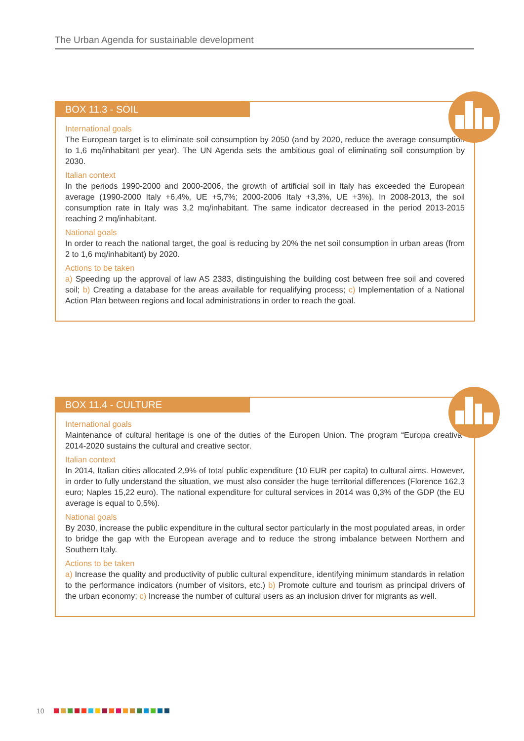The Urban Agenda for sustainable development
BOX 11.3 - SOIL
International goals
The European target is to eliminate soil consumption by 2050 (and by 2020, reduce the average consumption to 1,6 mq/inhabitant per year). The UN Agenda sets the ambitious goal of eliminating soil consumption by 2030.
Italian context
In the periods 1990-2000 and 2000-2006, the growth of artificial soil in Italy has exceeded the European average (1990-2000 Italy +6,4%, UE +5,7%; 2000-2006 Italy +3,3%, UE +3%). In 2008-2013, the soil consumption rate in Italy was 3,2 mq/inhabitant. The same indicator decreased in the period 2013-2015 reaching 2 mq/inhabitant.
National goals
In order to reach the national target, the goal is reducing by 20% the net soil consumption in urban areas (from 2 to 1,6 mq/inhabitant) by 2020.
Actions to be taken
a) Speeding up the approval of law AS 2383, distinguishing the building cost between free soil and covered soil; b) Creating a database for the areas available for requalifying process; c) Implementation of a National Action Plan between regions and local administrations in order to reach the goal.
BOX 11.4 - CULTURE
International goals
Maintenance of cultural heritage is one of the duties of the Europen Union. The program “Europa creativa” 2014-2020 sustains the cultural and creative sector.
Italian context
In 2014, Italian cities allocated 2,9% of total public expenditure (10 EUR per capita) to cultural aims. However, in order to fully understand the situation, we must also consider the huge territorial differences (Florence 162,3 euro; Naples 15,22 euro). The national expenditure for cultural services in 2014 was 0,3% of the GDP (the EU average is equal to 0,5%).
National goals
By 2030, increase the public expenditure in the cultural sector particularly in the most populated areas, in order to bridge the gap with the European average and to reduce the strong imbalance between Northern and Southern Italy.
Actions to be taken
a) Increase the quality and productivity of public cultural expenditure, identifying minimum standards in relation to the performance indicators (number of visitors, etc.) b) Promote culture and tourism as principal drivers of the urban economy; c) Increase the number of cultural users as an inclusion driver for migrants as well.
10